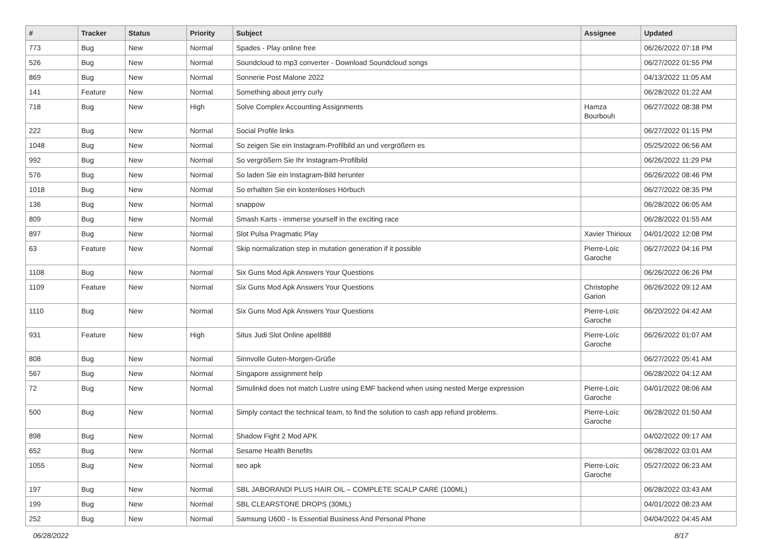| # | Tracker | Status | Priority | Subject | Assignee | Updated |
| --- | --- | --- | --- | --- | --- | --- |
| 773 | Bug | New | Normal | Spades - Play online free | | 06/26/2022 07:18 PM |
| 526 | Bug | New | Normal | Soundcloud to mp3 converter - Download Soundcloud songs | | 06/27/2022 01:55 PM |
| 869 | Bug | New | Normal | Sonnerie Post Malone 2022 | | 04/13/2022 11:05 AM |
| 141 | Feature | New | Normal | Something about jerry curly | | 06/28/2022 01:22 AM |
| 718 | Bug | New | High | Solve Complex Accounting Assignments | Hamza Bourbouh | 06/27/2022 08:38 PM |
| 222 | Bug | New | Normal | Social Profile links | | 06/27/2022 01:15 PM |
| 1048 | Bug | New | Normal | So zeigen Sie ein Instagram-Profilbild an und vergrößern es | | 05/25/2022 06:56 AM |
| 992 | Bug | New | Normal | So vergrößern Sie Ihr Instagram-Profilbild | | 06/26/2022 11:29 PM |
| 576 | Bug | New | Normal | So laden Sie ein Instagram-Bild herunter | | 06/26/2022 08:46 PM |
| 1018 | Bug | New | Normal | So erhalten Sie ein kostenloses Hörbuch | | 06/27/2022 08:35 PM |
| 136 | Bug | New | Normal | snappow | | 06/28/2022 06:05 AM |
| 809 | Bug | New | Normal | Smash Karts - immerse yourself in the exciting race | | 06/28/2022 01:55 AM |
| 897 | Bug | New | Normal | Slot Pulsa Pragmatic Play | Xavier Thirioux | 04/01/2022 12:08 PM |
| 63 | Feature | New | Normal | Skip normalization step in mutation generation if it possible | Pierre-Loïc Garoche | 06/27/2022 04:16 PM |
| 1108 | Bug | New | Normal | Six Guns Mod Apk Answers Your Questions | | 06/26/2022 06:26 PM |
| 1109 | Feature | New | Normal | Six Guns Mod Apk Answers Your Questions | Christophe Garion | 06/26/2022 09:12 AM |
| 1110 | Bug | New | Normal | Six Guns Mod Apk Answers Your Questions | Pierre-Loïc Garoche | 06/20/2022 04:42 AM |
| 931 | Feature | New | High | Situs Judi Slot Online apel888 | Pierre-Loïc Garoche | 06/26/2022 01:07 AM |
| 808 | Bug | New | Normal | Sinnvolle Guten-Morgen-Grüße | | 06/27/2022 05:41 AM |
| 567 | Bug | New | Normal | Singapore assignment help | | 06/28/2022 04:12 AM |
| 72 | Bug | New | Normal | Simulinkd does not match Lustre using EMF backend when using nested Merge expression | Pierre-Loïc Garoche | 04/01/2022 08:06 AM |
| 500 | Bug | New | Normal | Simply contact the technical team, to find the solution to cash app refund problems. | Pierre-Loïc Garoche | 06/28/2022 01:50 AM |
| 898 | Bug | New | Normal | Shadow Fight 2 Mod APK | | 04/02/2022 09:17 AM |
| 652 | Bug | New | Normal | Sesame Health Benefits | | 06/28/2022 03:01 AM |
| 1055 | Bug | New | Normal | seo apk | Pierre-Loïc Garoche | 05/27/2022 06:23 AM |
| 197 | Bug | New | Normal | SBL JABORANDI PLUS HAIR OIL – COMPLETE SCALP CARE (100ML) | | 06/28/2022 03:43 AM |
| 199 | Bug | New | Normal | SBL CLEARSTONE DROPS (30ML) | | 04/01/2022 08:23 AM |
| 252 | Bug | New | Normal | Samsung U600 - Is Essential Business And Personal Phone | | 04/04/2022 04:45 AM |
06/28/2022 8/17